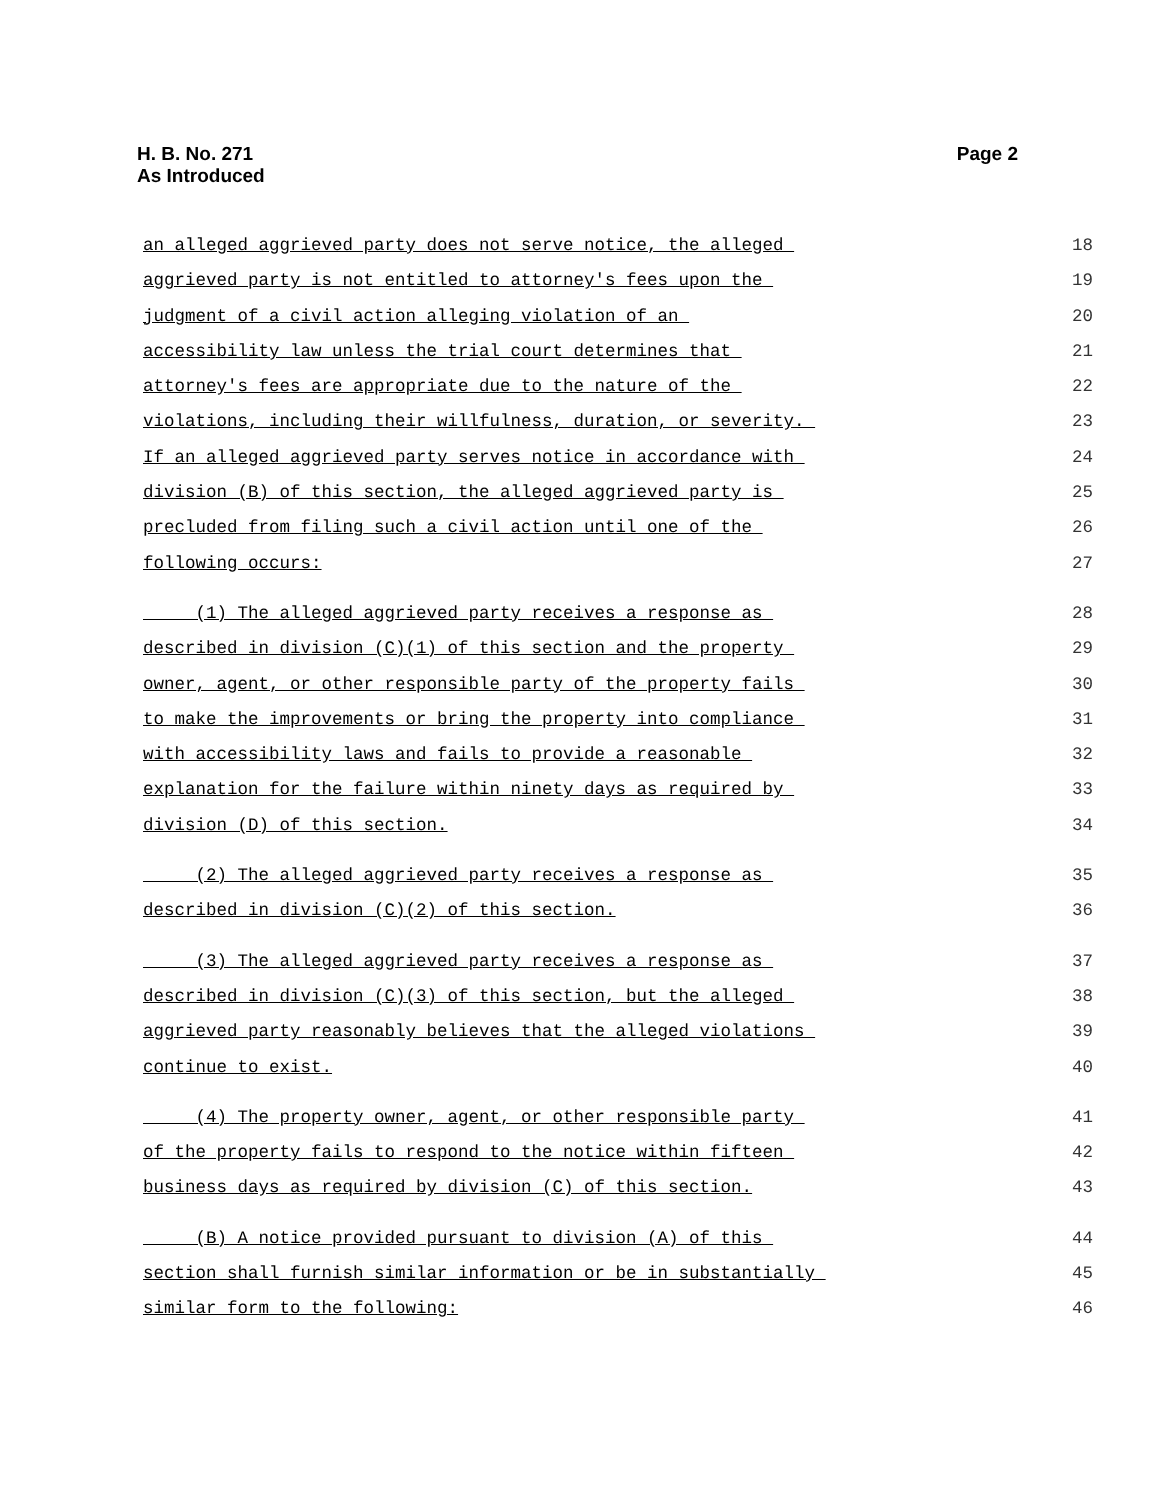H. B. No. 271
As Introduced
Page 2
an alleged aggrieved party does not serve notice, the alleged 18
aggrieved party is not entitled to attorney's fees upon the 19
judgment of a civil action alleging violation of an 20
accessibility law unless the trial court determines that 21
attorney's fees are appropriate due to the nature of the 22
violations, including their willfulness, duration, or severity. 23
If an alleged aggrieved party serves notice in accordance with 24
division (B) of this section, the alleged aggrieved party is 25
precluded from filing such a civil action until one of the 26
following occurs: 27
(1) The alleged aggrieved party receives a response as 28
described in division (C)(1) of this section and the property 29
owner, agent, or other responsible party of the property fails 30
to make the improvements or bring the property into compliance 31
with accessibility laws and fails to provide a reasonable 32
explanation for the failure within ninety days as required by 33
division (D) of this section. 34
(2) The alleged aggrieved party receives a response as 35
described in division (C)(2) of this section. 36
(3) The alleged aggrieved party receives a response as 37
described in division (C)(3) of this section, but the alleged 38
aggrieved party reasonably believes that the alleged violations 39
continue to exist. 40
(4) The property owner, agent, or other responsible party 41
of the property fails to respond to the notice within fifteen 42
business days as required by division (C) of this section. 43
(B) A notice provided pursuant to division (A) of this 44
section shall furnish similar information or be in substantially 45
similar form to the following: 46